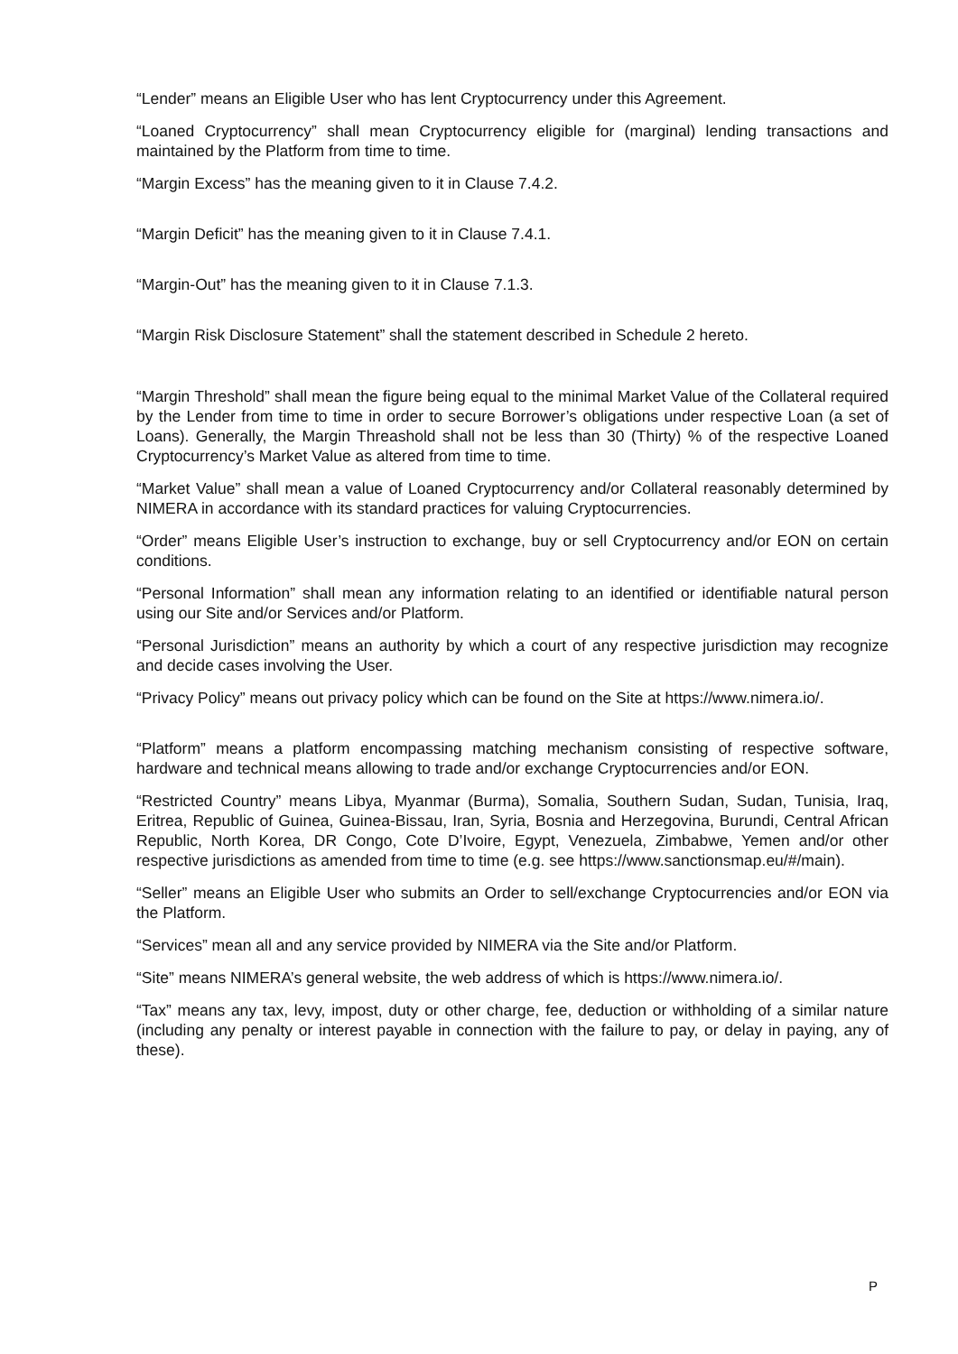“Lender” means an Eligible User who has lent Cryptocurrency under this Agreement.
“Loaned Cryptocurrency” shall mean Cryptocurrency eligible for (marginal) lending transactions and maintained by the Platform from time to time.
“Margin Excess” has the meaning given to it in Clause 7.4.2.
“Margin Deficit” has the meaning given to it in Clause 7.4.1.
“Margin-Out” has the meaning given to it in Clause 7.1.3.
“Margin Risk Disclosure Statement” shall the statement described in Schedule 2 hereto.
“Margin Threshold” shall mean the figure being equal to the minimal Market Value of the Collateral required by the Lender from time to time in order to secure Borrower’s obligations under respective Loan (a set of Loans). Generally, the Margin Threashold shall not be less than 30 (Thirty) % of the respective Loaned Cryptocurrency’s Market Value as altered from time to time.
“Market Value” shall mean a value of Loaned Cryptocurrency and/or Collateral reasonably determined by NIMERA in accordance with its standard practices for valuing Cryptocurrencies.
“Order” means Eligible User’s instruction to exchange, buy or sell Cryptocurrency and/or EON on certain conditions.
“Personal Information” shall mean any information relating to an identified or identifiable natural person using our Site and/or Services and/or Platform.
“Personal Jurisdiction” means an authority by which a court of any respective jurisdiction may recognize and decide cases involving the User.
“Privacy Policy” means out privacy policy which can be found on the Site at https://www.nimera.io/.
“Platform” means a platform encompassing matching mechanism consisting of respective software, hardware and technical means allowing to trade and/or exchange Cryptocurrencies and/or EON.
“Restricted Country” means Libya, Myanmar (Burma), Somalia, Southern Sudan, Sudan, Tunisia, Iraq, Eritrea, Republic of Guinea, Guinea-Bissau, Iran, Syria, Bosnia and Herzegovina, Burundi, Central African Republic, North Korea, DR Congo, Cote D’Ivoire, Egypt, Venezuela, Zimbabwe, Yemen and/or other respective jurisdictions as amended from time to time (e.g. see https://www.sanctionsmap.eu/#/main).
“Seller” means an Eligible User who submits an Order to sell/exchange Cryptocurrencies and/or EON via the Platform.
“Services” mean all and any service provided by NIMERA via the Site and/or Platform.
“Site” means NIMERA’s general website, the web address of which is https://www.nimera.io/.
“Tax” means any tax, levy, impost, duty or other charge, fee, deduction or withholding of a similar nature (including any penalty or interest payable in connection with the failure to pay, or delay in paying, any of these).
P